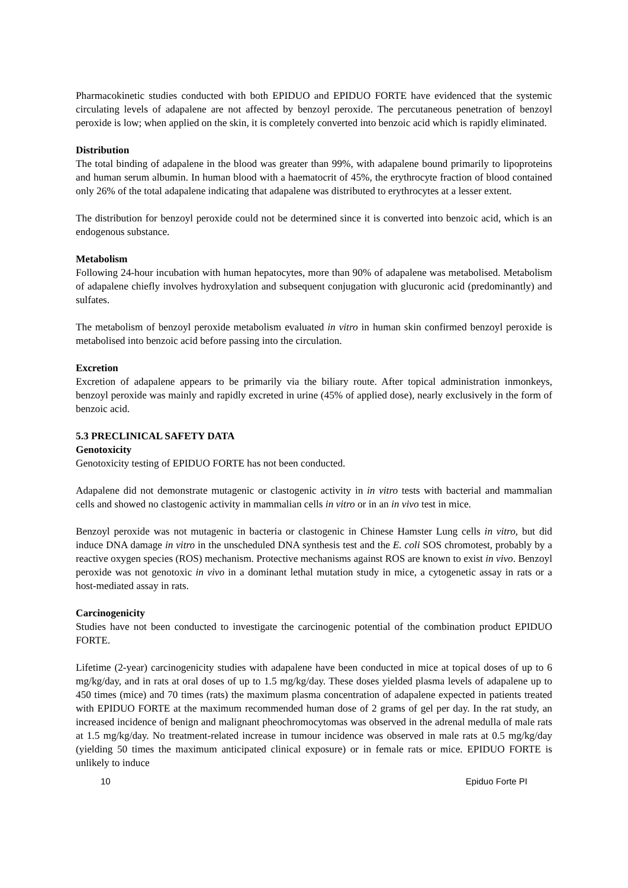Pharmacokinetic studies conducted with both EPIDUO and EPIDUO FORTE have evidenced that the systemic circulating levels of adapalene are not affected by benzoyl peroxide. The percutaneous penetration of benzoyl peroxide is low; when applied on the skin, it is completely converted into benzoic acid which is rapidly eliminated.
Distribution
The total binding of adapalene in the blood was greater than 99%, with adapalene bound primarily to lipoproteins and human serum albumin. In human blood with a haematocrit of 45%, the erythrocyte fraction of blood contained only 26% of the total adapalene indicating that adapalene was distributed to erythrocytes at a lesser extent.
The distribution for benzoyl peroxide could not be determined since it is converted into benzoic acid, which is an endogenous substance.
Metabolism
Following 24-hour incubation with human hepatocytes, more than 90% of adapalene was metabolised. Metabolism of adapalene chiefly involves hydroxylation and subsequent conjugation with glucuronic acid (predominantly) and sulfates.
The metabolism of benzoyl peroxide metabolism evaluated in vitro in human skin confirmed benzoyl peroxide is metabolised into benzoic acid before passing into the circulation.
Excretion
Excretion of adapalene appears to be primarily via the biliary route. After topical administration inmonkeys, benzoyl peroxide was mainly and rapidly excreted in urine (45% of applied dose), nearly exclusively in the form of benzoic acid.
5.3 PRECLINICAL SAFETY DATA
Genotoxicity
Genotoxicity testing of EPIDUO FORTE has not been conducted.
Adapalene did not demonstrate mutagenic or clastogenic activity in in vitro tests with bacterial and mammalian cells and showed no clastogenic activity in mammalian cells in vitro or in an in vivo test in mice.
Benzoyl peroxide was not mutagenic in bacteria or clastogenic in Chinese Hamster Lung cells in vitro, but did induce DNA damage in vitro in the unscheduled DNA synthesis test and the E. coli SOS chromotest, probably by a reactive oxygen species (ROS) mechanism. Protective mechanisms against ROS are known to exist in vivo. Benzoyl peroxide was not genotoxic in vivo in a dominant lethal mutation study in mice, a cytogenetic assay in rats or a host-mediated assay in rats.
Carcinogenicity
Studies have not been conducted to investigate the carcinogenic potential of the combination product EPIDUO FORTE.
Lifetime (2-year) carcinogenicity studies with adapalene have been conducted in mice at topical doses of up to 6 mg/kg/day, and in rats at oral doses of up to 1.5 mg/kg/day. These doses yielded plasma levels of adapalene up to 450 times (mice) and 70 times (rats) the maximum plasma concentration of adapalene expected in patients treated with EPIDUO FORTE at the maximum recommended human dose of 2 grams of gel per day. In the rat study, an increased incidence of benign and malignant pheochromocytomas was observed in the adrenal medulla of male rats at 1.5 mg/kg/day. No treatment-related increase in tumour incidence was observed in male rats at 0.5 mg/kg/day (yielding 50 times the maximum anticipated clinical exposure) or in female rats or mice. EPIDUO FORTE is unlikely to induce
10 Epiduo Forte PI